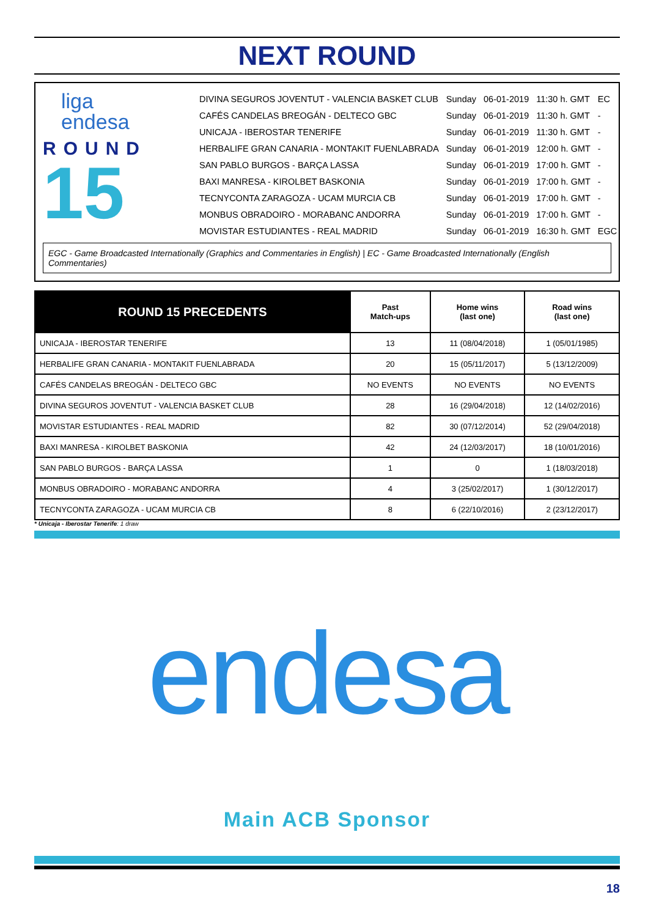NEXT ROUND
liga
endesa
ROUND
15
| DIVINA SEGUROS JOVENTUT - VALENCIA BASKET CLUB | Sunday | 06-01-2019 | 11:30 h. GMT | EC |
| CAFÉS CANDELAS BREOGÁN - DELTECO GBC | Sunday | 06-01-2019 | 11:30 h. GMT | - |
| UNICAJA - IBEROSTAR TENERIFE | Sunday | 06-01-2019 | 11:30 h. GMT | - |
| HERBALIFE GRAN CANARIA - MONTAKIT FUENLABRADA | Sunday | 06-01-2019 | 12:00 h. GMT | - |
| SAN PABLO BURGOS - BARÇA LASSA | Sunday | 06-01-2019 | 17:00 h. GMT | - |
| BAXI MANRESA - KIROLBET BASKONIA | Sunday | 06-01-2019 | 17:00 h. GMT | - |
| TECNYCONTA ZARAGOZA - UCAM MURCIA CB | Sunday | 06-01-2019 | 17:00 h. GMT | - |
| MONBUS OBRADOIRO - MORABANC ANDORRA | Sunday | 06-01-2019 | 17:00 h. GMT | - |
| MOVISTAR ESTUDIANTES - REAL MADRID | Sunday | 06-01-2019 | 16:30 h. GMT | EGC |
EGC - Game Broadcasted Internationally (Graphics and Commentaries in English) | EC - Game Broadcasted Internationally (English Commentaries)
| ROUND 15 PRECEDENTS | Past Match-ups | Home wins (last one) | Road wins (last one) |
| --- | --- | --- | --- |
| UNICAJA - IBEROSTAR TENERIFE | 13 | 11 (08/04/2018) | 1 (05/01/1985) |
| HERBALIFE GRAN CANARIA - MONTAKIT FUENLABRADA | 20 | 15 (05/11/2017) | 5 (13/12/2009) |
| CAFÉS CANDELAS BREOGÁN - DELTECO GBC | NO EVENTS | NO EVENTS | NO EVENTS |
| DIVINA SEGUROS JOVENTUT - VALENCIA BASKET CLUB | 28 | 16 (29/04/2018) | 12 (14/02/2016) |
| MOVISTAR ESTUDIANTES - REAL MADRID | 82 | 30 (07/12/2014) | 52 (29/04/2018) |
| BAXI MANRESA - KIROLBET BASKONIA | 42 | 24 (12/03/2017) | 18 (10/01/2016) |
| SAN PABLO BURGOS - BARÇA LASSA | 1 | 0 | 1 (18/03/2018) |
| MONBUS OBRADOIRO - MORABANC ANDORRA | 4 | 3 (25/02/2017) | 1 (30/12/2017) |
| TECNYCONTA ZARAGOZA - UCAM MURCIA CB | 8 | 6 (22/10/2016) | 2 (23/12/2017) |
* Unicaja - Iberostar Tenerife: 1 draw
endesa
Main ACB Sponsor
18